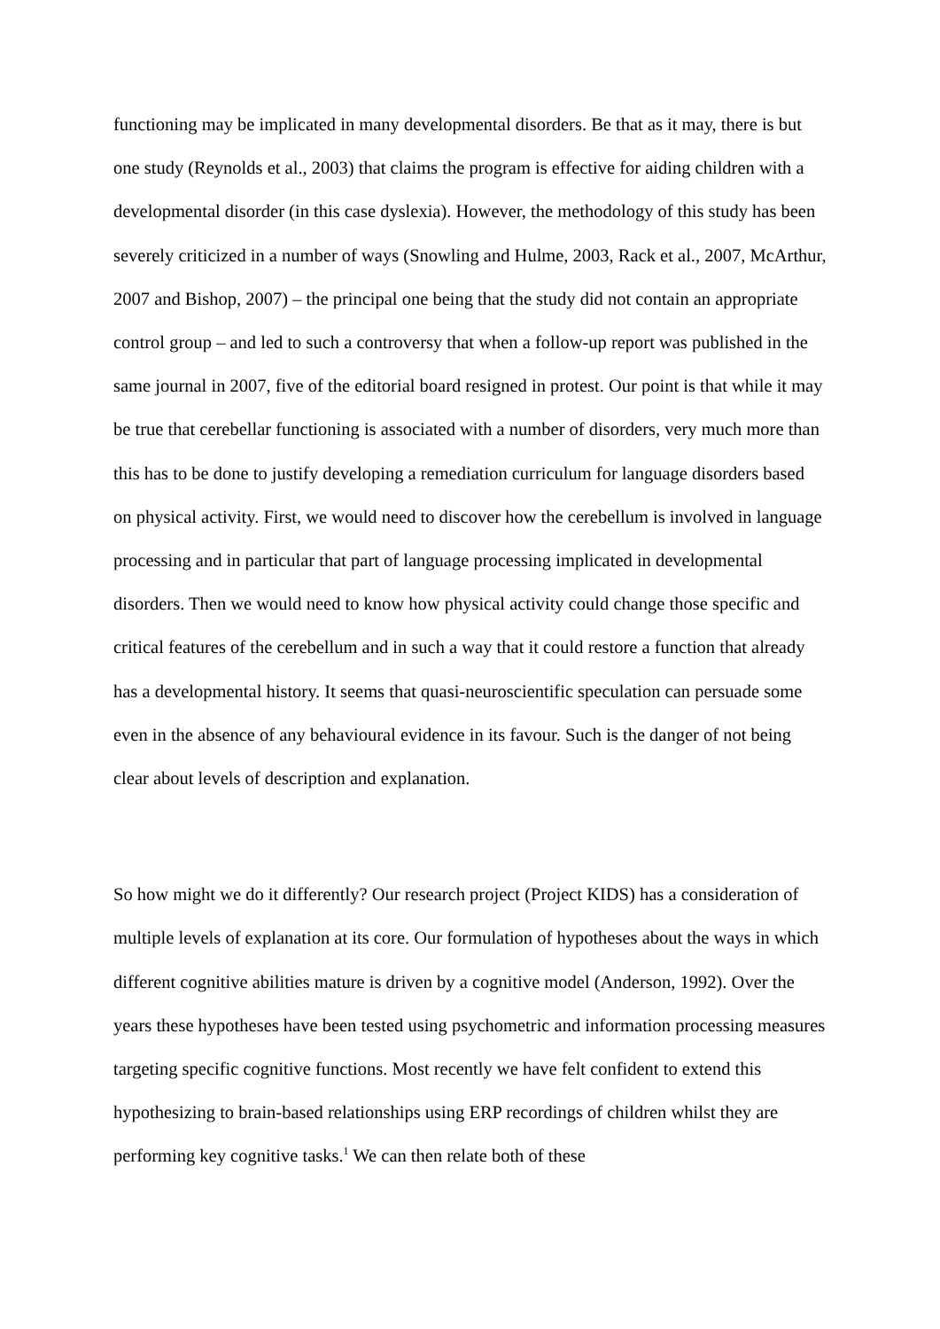functioning may be implicated in many developmental disorders. Be that as it may, there is but one study (Reynolds et al., 2003) that claims the program is effective for aiding children with a developmental disorder (in this case dyslexia). However, the methodology of this study has been severely criticized in a number of ways (Snowling and Hulme, 2003, Rack et al., 2007, McArthur, 2007 and Bishop, 2007) – the principal one being that the study did not contain an appropriate control group – and led to such a controversy that when a follow-up report was published in the same journal in 2007, five of the editorial board resigned in protest. Our point is that while it may be true that cerebellar functioning is associated with a number of disorders, very much more than this has to be done to justify developing a remediation curriculum for language disorders based on physical activity. First, we would need to discover how the cerebellum is involved in language processing and in particular that part of language processing implicated in developmental disorders. Then we would need to know how physical activity could change those specific and critical features of the cerebellum and in such a way that it could restore a function that already has a developmental history. It seems that quasi-neuroscientific speculation can persuade some even in the absence of any behavioural evidence in its favour. Such is the danger of not being clear about levels of description and explanation.
So how might we do it differently? Our research project (Project KIDS) has a consideration of multiple levels of explanation at its core. Our formulation of hypotheses about the ways in which different cognitive abilities mature is driven by a cognitive model (Anderson, 1992). Over the years these hypotheses have been tested using psychometric and information processing measures targeting specific cognitive functions. Most recently we have felt confident to extend this hypothesizing to brain-based relationships using ERP recordings of children whilst they are performing key cognitive tasks.<sup>1</sup> We can then relate both of these